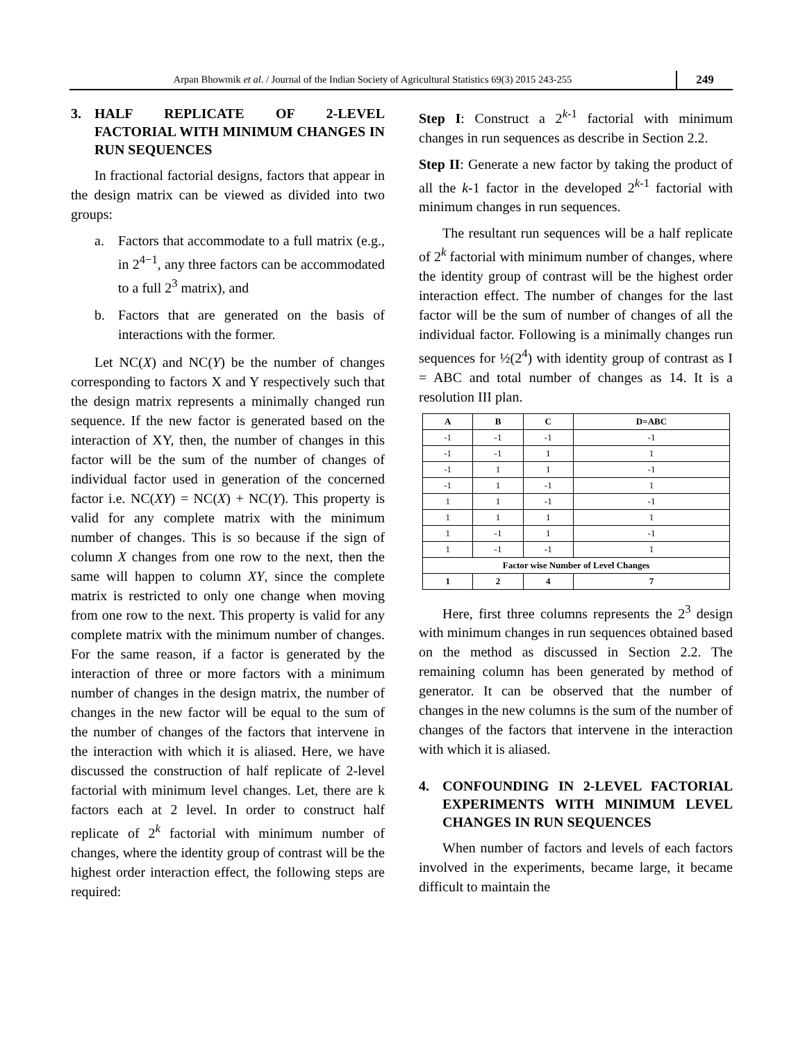Arpan Bhowmik et al. / Journal of the Indian Society of Agricultural Statistics 69(3) 2015 243-255
249
3. HALF REPLICATE OF 2-LEVEL FACTORIAL WITH MINIMUM CHANGES IN RUN SEQUENCES
In fractional factorial designs, factors that appear in the design matrix can be viewed as divided into two groups:
a. Factors that accommodate to a full matrix (e.g., in 2<sup>4−1</sup>, any three factors can be accommodated to a full 2<sup>3</sup> matrix), and
b. Factors that are generated on the basis of interactions with the former.
Let NC(X) and NC(Y) be the number of changes corresponding to factors X and Y respectively such that the design matrix represents a minimally changed run sequence. If the new factor is generated based on the interaction of XY, then, the number of changes in this factor will be the sum of the number of changes of individual factor used in generation of the concerned factor i.e. NC(XY) = NC(X) + NC(Y). This property is valid for any complete matrix with the minimum number of changes. This is so because if the sign of column X changes from one row to the next, then the same will happen to column XY, since the complete matrix is restricted to only one change when moving from one row to the next. This property is valid for any complete matrix with the minimum number of changes. For the same reason, if a factor is generated by the interaction of three or more factors with a minimum number of changes in the design matrix, the number of changes in the new factor will be equal to the sum of the number of changes of the factors that intervene in the interaction with which it is aliased. Here, we have discussed the construction of half replicate of 2-level factorial with minimum level changes. Let, there are k factors each at 2 level. In order to construct half replicate of 2<sup>k</sup> factorial with minimum number of changes, where the identity group of contrast will be the highest order interaction effect, the following steps are required:
Step I: Construct a 2<sup>k-1</sup> factorial with minimum changes in run sequences as describe in Section 2.2.
Step II: Generate a new factor by taking the product of all the k-1 factor in the developed 2<sup>k-1</sup> factorial with minimum changes in run sequences.
The resultant run sequences will be a half replicate of 2<sup>k</sup> factorial with minimum number of changes, where the identity group of contrast will be the highest order interaction effect. The number of changes for the last factor will be the sum of number of changes of all the individual factor. Following is a minimally changes run sequences for ½(2<sup>4</sup>) with identity group of contrast as I = ABC and total number of changes as 14. It is a resolution III plan.
| A | B | C | D=ABC |
| --- | --- | --- | --- |
| -1 | -1 | -1 | -1 |
| -1 | -1 | 1 | 1 |
| -1 | 1 | 1 | -1 |
| -1 | 1 | -1 | 1 |
| 1 | 1 | -1 | -1 |
| 1 | 1 | 1 | 1 |
| 1 | -1 | 1 | -1 |
| 1 | -1 | -1 | 1 |
| Factor wise Number of Level Changes | | | |
| 1 | 2 | 4 | 7 |
Here, first three columns represents the 2<sup>3</sup> design with minimum changes in run sequences obtained based on the method as discussed in Section 2.2. The remaining column has been generated by method of generator. It can be observed that the number of changes in the new columns is the sum of the number of changes of the factors that intervene in the interaction with which it is aliased.
4. CONFOUNDING IN 2-LEVEL FACTORIAL EXPERIMENTS WITH MINIMUM LEVEL CHANGES IN RUN SEQUENCES
When number of factors and levels of each factors involved in the experiments, became large, it became difficult to maintain the